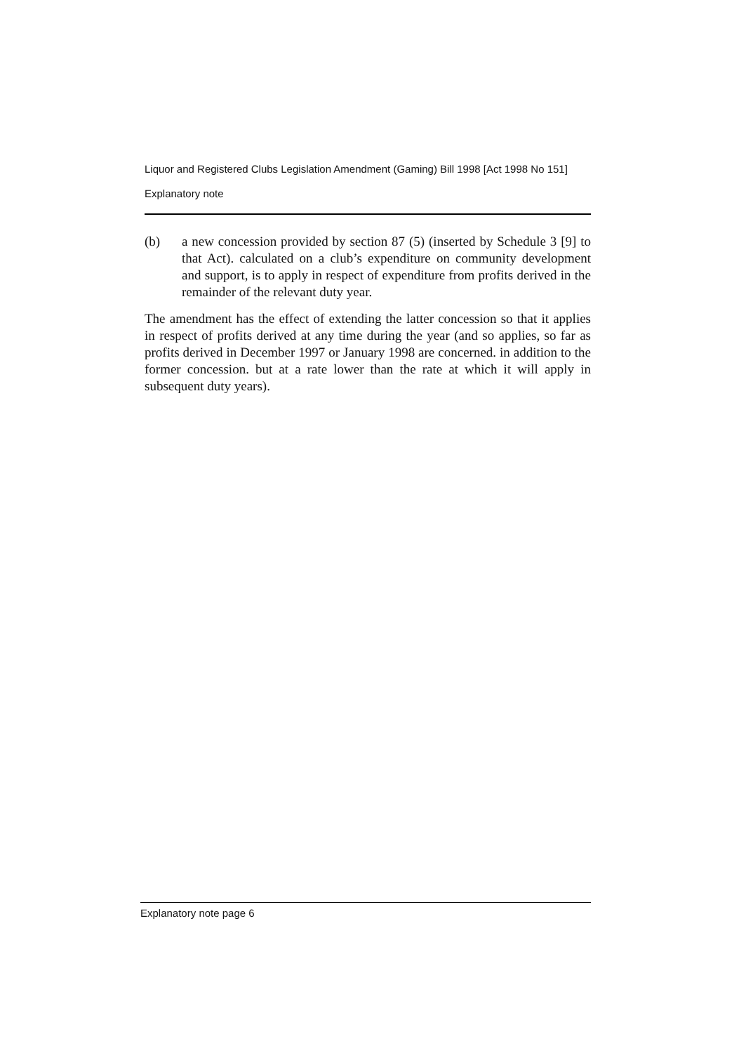Liquor and Registered Clubs Legislation Amendment (Gaming) Bill 1998 [Act 1998 No 151]
Explanatory note
(b) a new concession provided by section 87 (5) (inserted by Schedule 3 [9] to that Act). calculated on a club’s expenditure on community development and support, is to apply in respect of expenditure from profits derived in the remainder of the relevant duty year.
The amendment has the effect of extending the latter concession so that it applies in respect of profits derived at any time during the year (and so applies, so far as profits derived in December 1997 or January 1998 are concerned. in addition to the former concession. but at a rate lower than the rate at which it will apply in subsequent duty years).
Explanatory note page 6